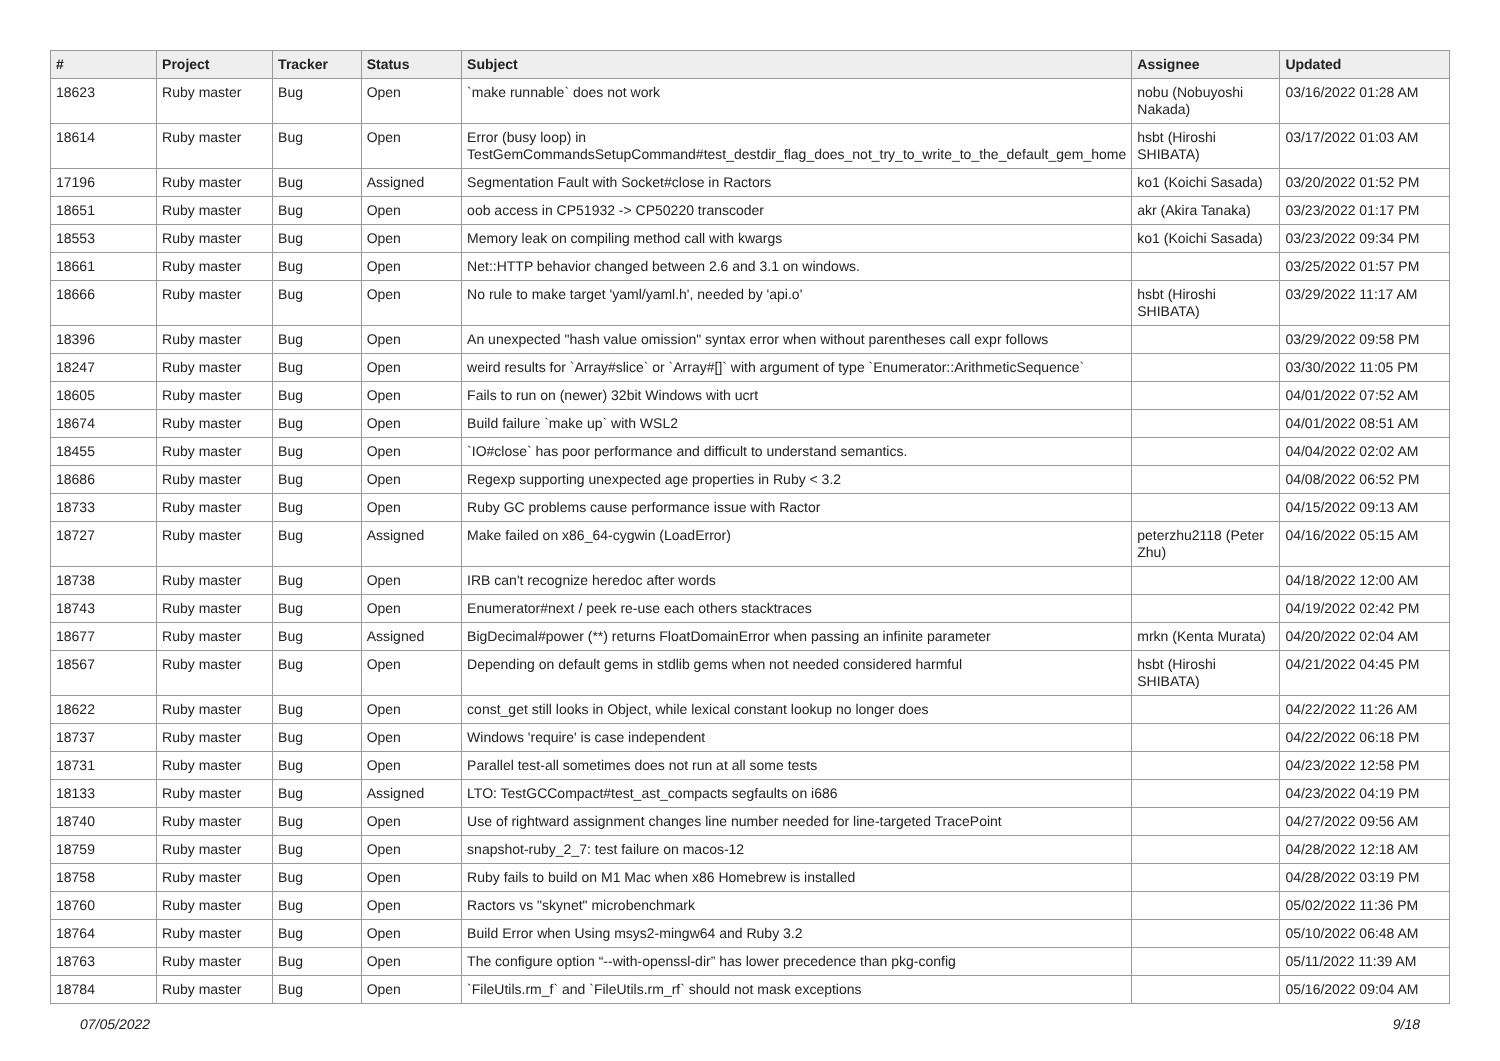| # | Project | Tracker | Status | Subject | Assignee | Updated |
| --- | --- | --- | --- | --- | --- | --- |
| 18623 | Ruby master | Bug | Open | `make runnable` does not work | nobu (Nobuyoshi Nakada) | 03/16/2022 01:28 AM |
| 18614 | Ruby master | Bug | Open | Error (busy loop) in TestGemCommandsSetupCommand#test_destdir_flag_does_not_try_to_write_to_the_default_gem_home | hsbt (Hiroshi SHIBATA) | 03/17/2022 01:03 AM |
| 17196 | Ruby master | Bug | Assigned | Segmentation Fault with Socket#close in Ractors | ko1 (Koichi Sasada) | 03/20/2022 01:52 PM |
| 18651 | Ruby master | Bug | Open | oob access in CP51932 -> CP50220 transcoder | akr (Akira Tanaka) | 03/23/2022 01:17 PM |
| 18553 | Ruby master | Bug | Open | Memory leak on compiling method call with kwargs | ko1 (Koichi Sasada) | 03/23/2022 09:34 PM |
| 18661 | Ruby master | Bug | Open | Net::HTTP behavior changed between 2.6 and 3.1 on windows. | | 03/25/2022 01:57 PM |
| 18666 | Ruby master | Bug | Open | No rule to make target 'yaml/yaml.h', needed by 'api.o' | hsbt (Hiroshi SHIBATA) | 03/29/2022 11:17 AM |
| 18396 | Ruby master | Bug | Open | An unexpected "hash value omission" syntax error when without parentheses call expr follows | | 03/29/2022 09:58 PM |
| 18247 | Ruby master | Bug | Open | weird results for `Array#slice` or `Array#[]` with argument of type `Enumerator::ArithmeticSequence` | | 03/30/2022 11:05 PM |
| 18605 | Ruby master | Bug | Open | Fails to run on (newer) 32bit Windows with ucrt | | 04/01/2022 07:52 AM |
| 18674 | Ruby master | Bug | Open | Build failure `make up` with WSL2 | | 04/01/2022 08:51 AM |
| 18455 | Ruby master | Bug | Open | `IO#close` has poor performance and difficult to understand semantics. | | 04/04/2022 02:02 AM |
| 18686 | Ruby master | Bug | Open | Regexp supporting unexpected age properties in Ruby < 3.2 | | 04/08/2022 06:52 PM |
| 18733 | Ruby master | Bug | Open | Ruby GC problems cause performance issue with Ractor | | 04/15/2022 09:13 AM |
| 18727 | Ruby master | Bug | Assigned | Make failed on x86_64-cygwin (LoadError) | peterzhu2118 (Peter Zhu) | 04/16/2022 05:15 AM |
| 18738 | Ruby master | Bug | Open | IRB can't recognize heredoc after words | | 04/18/2022 12:00 AM |
| 18743 | Ruby master | Bug | Open | Enumerator#next / peek re-use each others stacktraces | | 04/19/2022 02:42 PM |
| 18677 | Ruby master | Bug | Assigned | BigDecimal#power (**) returns FloatDomainError when passing an infinite parameter | mrkn (Kenta Murata) | 04/20/2022 02:04 AM |
| 18567 | Ruby master | Bug | Open | Depending on default gems in stdlib gems when not needed considered harmful | hsbt (Hiroshi SHIBATA) | 04/21/2022 04:45 PM |
| 18622 | Ruby master | Bug | Open | const_get still looks in Object, while lexical constant lookup no longer does | | 04/22/2022 11:26 AM |
| 18737 | Ruby master | Bug | Open | Windows 'require' is case independent | | 04/22/2022 06:18 PM |
| 18731 | Ruby master | Bug | Open | Parallel test-all sometimes does not run at all some tests | | 04/23/2022 12:58 PM |
| 18133 | Ruby master | Bug | Assigned | LTO: TestGCCompact#test_ast_compacts segfaults on i686 | | 04/23/2022 04:19 PM |
| 18740 | Ruby master | Bug | Open | Use of rightward assignment changes line number needed for line-targeted TracePoint | | 04/27/2022 09:56 AM |
| 18759 | Ruby master | Bug | Open | snapshot-ruby_2_7: test failure on macos-12 | | 04/28/2022 12:18 AM |
| 18758 | Ruby master | Bug | Open | Ruby fails to build on M1 Mac when x86 Homebrew is installed | | 04/28/2022 03:19 PM |
| 18760 | Ruby master | Bug | Open | Ractors vs "skynet" microbenchmark | | 05/02/2022 11:36 PM |
| 18764 | Ruby master | Bug | Open | Build Error when Using msys2-mingw64 and Ruby 3.2 | | 05/10/2022 06:48 AM |
| 18763 | Ruby master | Bug | Open | The configure option “--with-openssl-dir” has lower precedence than pkg-config | | 05/11/2022 11:39 AM |
| 18784 | Ruby master | Bug | Open | `FileUtils.rm_f` and `FileUtils.rm_rf` should not mask exceptions | | 05/16/2022 09:04 AM |
07/05/2022 9/18